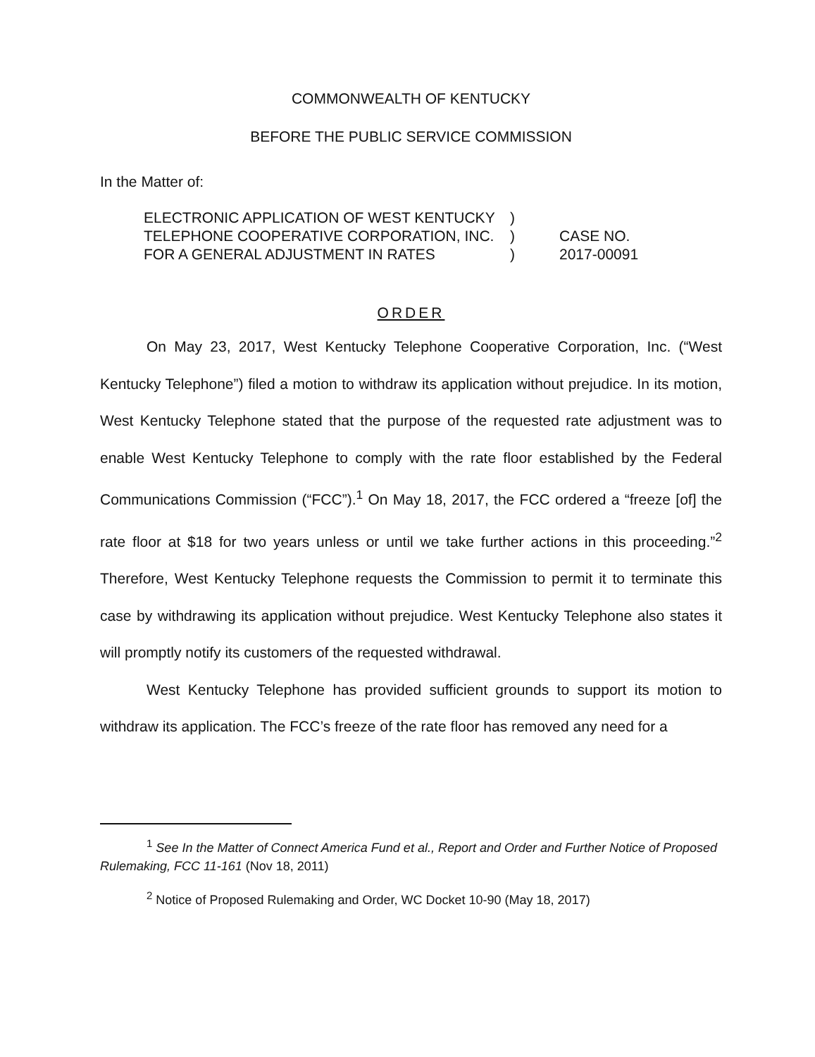COMMONWEALTH OF KENTUCKY
BEFORE THE PUBLIC SERVICE COMMISSION
In the Matter of:
ELECTRONIC APPLICATION OF WEST KENTUCKY TELEPHONE COOPERATIVE CORPORATION, INC. FOR A GENERAL ADJUSTMENT IN RATES
)
)
)
CASE NO.
2017-00091
ORDER
On May 23, 2017, West Kentucky Telephone Cooperative Corporation, Inc. (“West Kentucky Telephone”) filed a motion to withdraw its application without prejudice. In its motion, West Kentucky Telephone stated that the purpose of the requested rate adjustment was to enable West Kentucky Telephone to comply with the rate floor established by the Federal Communications Commission (“FCC”).<sup>1</sup> On May 18, 2017, the FCC ordered a “freeze [of] the rate floor at $18 for two years unless or until we take further actions in this proceeding.”<sup>2</sup> Therefore, West Kentucky Telephone requests the Commission to permit it to terminate this case by withdrawing its application without prejudice. West Kentucky Telephone also states it will promptly notify its customers of the requested withdrawal.
West Kentucky Telephone has provided sufficient grounds to support its motion to withdraw its application. The FCC’s freeze of the rate floor has removed any need for a
<sup>1</sup> See In the Matter of Connect America Fund et al., Report and Order and Further Notice of Proposed Rulemaking, FCC 11-161 (Nov 18, 2011)
<sup>2</sup> Notice of Proposed Rulemaking and Order, WC Docket 10-90 (May 18, 2017)